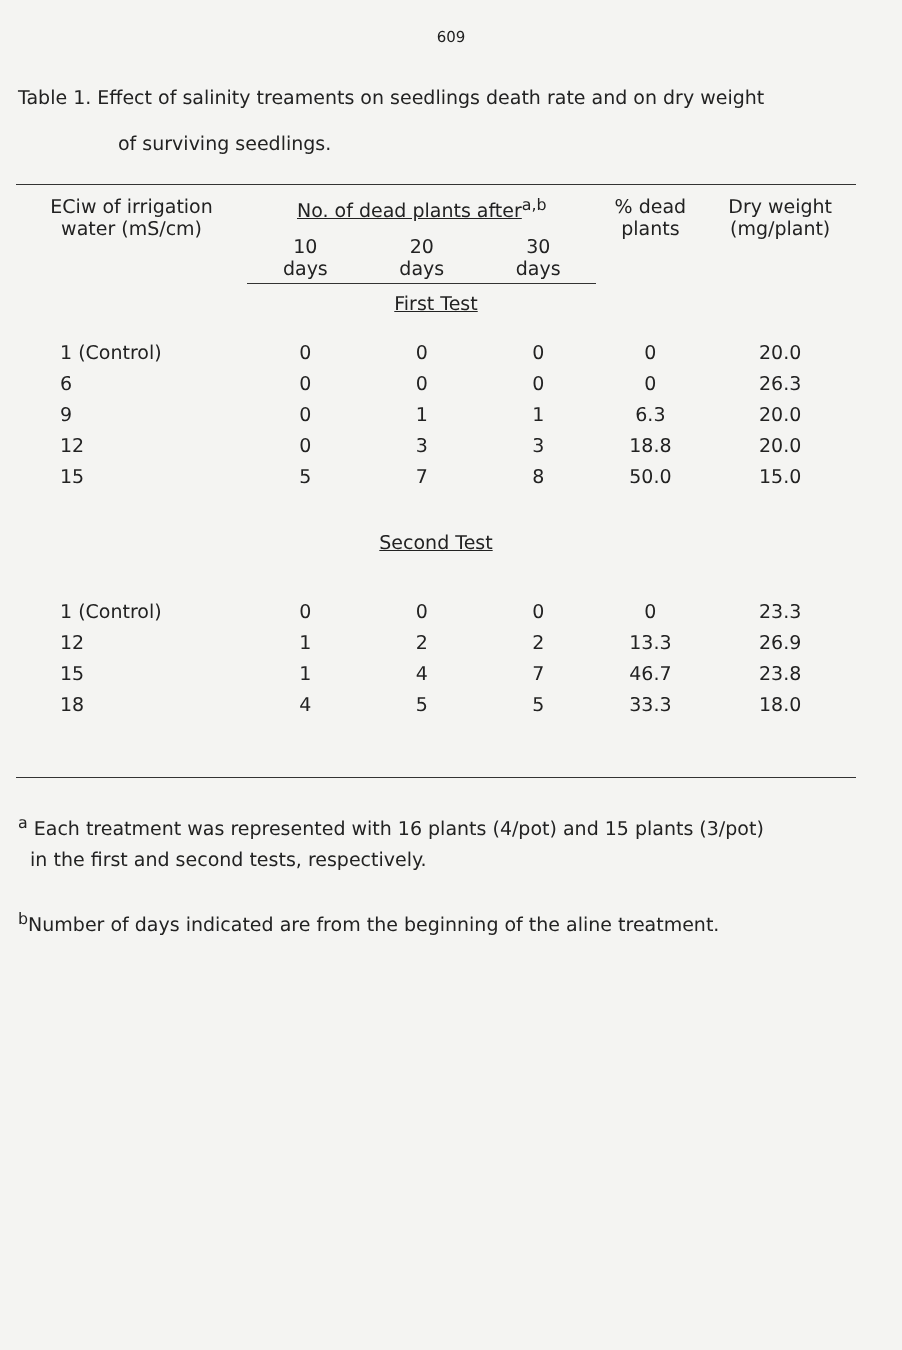609
Table 1. Effect of salinity treaments on seedlings death rate and on dry weight
of surviving seedlings.
| ECiw of irrigation water (mS/cm) | No. of dead plants after<sup>a,b</sup> | | | % dead plants | Dry weight (mg/plant) |
| --- | --- | --- | --- | --- | --- |
| | 10 days | 20 days | 30 days | | |
| First Test | | | | | |
| 1 (Control) | 0 | 0 | 0 | 0 | 20.0 |
| 6 | 0 | 0 | 0 | 0 | 26.3 |
| 9 | 0 | 1 | 1 | 6.3 | 20.0 |
| 12 | 0 | 3 | 3 | 18.8 | 20.0 |
| 15 | 5 | 7 | 8 | 50.0 | 15.0 |
| Second Test | | | | | |
| 1 (Control) | 0 | 0 | 0 | 0 | 23.3 |
| 12 | 1 | 2 | 2 | 13.3 | 26.9 |
| 15 | 1 | 4 | 7 | 46.7 | 23.8 |
| 18 | 4 | 5 | 5 | 33.3 | 18.0 |
<sup>a</sup> Each treatment was represented with 16 plants (4/pot) and 15 plants (3/pot)
in the first and second tests, respectively.
<sup>b</sup> Number of days indicated are from the beginning of the aline treatment.